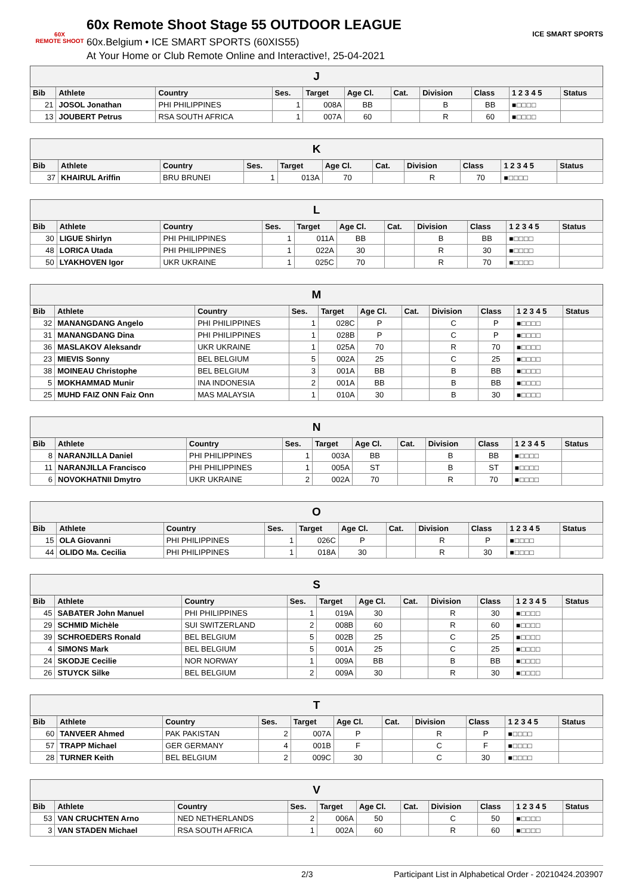60X
REMOTE SHOOT
60x Remote Shoot Stage 55 OUTDOOR LEAGUE
60x.Belgium • ICE SMART SPORTS (60XIS55)
At Your Home or Club Remote Online and Interactive!, 25-04-2021
ICE SMART SPORTS
| J | | | | | | | | | | |
| --- | --- | --- | --- | --- | --- | --- | --- | --- | --- | --- |
| Bib | Athlete | Country | Ses. | Target | Age Cl. | Cat. | Division | Class | 1 2 3 4 5 | Status |
| 21 | JOSOL Jonathan | PHI PHILIPPINES | 1 | 008A | BB | | B | BB | ■□□□□ | |
| 13 | JOUBERT Petrus | RSA SOUTH AFRICA | 1 | 007A | 60 | | R | 60 | ■□□□□ | |
| K | | | | | | | | | | |
| --- | --- | --- | --- | --- | --- | --- | --- | --- | --- | --- |
| Bib | Athlete | Country | Ses. | Target | Age Cl. | Cat. | Division | Class | 1 2 3 4 5 | Status |
| 37 | KHAIRUL Ariffin | BRU BRUNEI | 1 | 013A | 70 | | R | 70 | ■□□□□ | |
| L | | | | | | | | | | |
| --- | --- | --- | --- | --- | --- | --- | --- | --- | --- | --- |
| Bib | Athlete | Country | Ses. | Target | Age Cl. | Cat. | Division | Class | 1 2 3 4 5 | Status |
| 30 | LIGUE Shirlyn | PHI PHILIPPINES | 1 | 011A | BB | | B | BB | ■□□□□ | |
| 48 | LORICA Utada | PHI PHILIPPINES | 1 | 022A | 30 | | R | 30 | ■□□□□ | |
| 50 | LYAKHOVEN Igor | UKR UKRAINE | 1 | 025C | 70 | | R | 70 | ■□□□□ | |
| M | | | | | | | | | | |
| --- | --- | --- | --- | --- | --- | --- | --- | --- | --- | --- |
| Bib | Athlete | Country | Ses. | Target | Age Cl. | Cat. | Division | Class | 1 2 3 4 5 | Status |
| 32 | MANANGDANG Angelo | PHI PHILIPPINES | 1 | 028C | P | | C | P | ■□□□□ | |
| 31 | MANANGDANG Dina | PHI PHILIPPINES | 1 | 028B | P | | C | P | ■□□□□ | |
| 36 | MASLAKOV Aleksandr | UKR UKRAINE | 1 | 025A | 70 | | R | 70 | ■□□□□ | |
| 23 | MIEVIS Sonny | BEL BELGIUM | 5 | 002A | 25 | | C | 25 | ■□□□□ | |
| 38 | MOINEAU Christophe | BEL BELGIUM | 3 | 001A | BB | | B | BB | ■□□□□ | |
| 5 | MOKHAMMAD Munir | INA INDONESIA | 2 | 001A | BB | | B | BB | ■□□□□ | |
| 25 | MUHD FAIZ ONN Faiz Onn | MAS MALAYSIA | 1 | 010A | 30 | | B | 30 | ■□□□□ | |
| N | | | | | | | | | | |
| --- | --- | --- | --- | --- | --- | --- | --- | --- | --- | --- |
| Bib | Athlete | Country | Ses. | Target | Age Cl. | Cat. | Division | Class | 1 2 3 4 5 | Status |
| 8 | NARANJILLA Daniel | PHI PHILIPPINES | 1 | 003A | BB | | B | BB | ■□□□□ | |
| 11 | NARANJILLA Francisco | PHI PHILIPPINES | 1 | 005A | ST | | B | ST | ■□□□□ | |
| 6 | NOVOKHATNII Dmytro | UKR UKRAINE | 2 | 002A | 70 | | R | 70 | ■□□□□ | |
| O | | | | | | | | | | |
| --- | --- | --- | --- | --- | --- | --- | --- | --- | --- | --- |
| Bib | Athlete | Country | Ses. | Target | Age Cl. | Cat. | Division | Class | 1 2 3 4 5 | Status |
| 15 | OLA Giovanni | PHI PHILIPPINES | 1 | 026C | P | | R | P | ■□□□□ | |
| 44 | OLIDO Ma. Cecilia | PHI PHILIPPINES | 1 | 018A | 30 | | R | 30 | ■□□□□ | |
| S | | | | | | | | | | |
| --- | --- | --- | --- | --- | --- | --- | --- | --- | --- | --- |
| Bib | Athlete | Country | Ses. | Target | Age Cl. | Cat. | Division | Class | 1 2 3 4 5 | Status |
| 45 | SABATER John Manuel | PHI PHILIPPINES | 1 | 019A | 30 | | R | 30 | ■□□□□ | |
| 29 | SCHMID Michèle | SUI SWITZERLAND | 2 | 008B | 60 | | R | 60 | ■□□□□ | |
| 39 | SCHROEDERS Ronald | BEL BELGIUM | 5 | 002B | 25 | | C | 25 | ■□□□□ | |
| 4 | SIMONS Mark | BEL BELGIUM | 5 | 001A | 25 | | C | 25 | ■□□□□ | |
| 24 | SKODJE Cecilie | NOR NORWAY | 1 | 009A | BB | | B | BB | ■□□□□ | |
| 26 | STUYCK Silke | BEL BELGIUM | 2 | 009A | 30 | | R | 30 | ■□□□□ | |
| T | | | | | | | | | | |
| --- | --- | --- | --- | --- | --- | --- | --- | --- | --- | --- |
| Bib | Athlete | Country | Ses. | Target | Age Cl. | Cat. | Division | Class | 1 2 3 4 5 | Status |
| 60 | TANVEER Ahmed | PAK PAKISTAN | 2 | 007A | P | | R | P | ■□□□□ | |
| 57 | TRAPP Michael | GER GERMANY | 4 | 001B | F | | C | F | ■□□□□ | |
| 28 | TURNER Keith | BEL BELGIUM | 2 | 009C | 30 | | C | 30 | ■□□□□ | |
| V | | | | | | | | | | |
| --- | --- | --- | --- | --- | --- | --- | --- | --- | --- | --- |
| Bib | Athlete | Country | Ses. | Target | Age Cl. | Cat. | Division | Class | 1 2 3 4 5 | Status |
| 53 | VAN CRUCHTEN Arno | NED NETHERLANDS | 2 | 006A | 50 | | C | 50 | ■□□□□ | |
| 3 | VAN STADEN Michael | RSA SOUTH AFRICA | 1 | 002A | 60 | | R | 60 | ■□□□□ | |
2/3 Participant List in Alphabetical Order - 20210424.203907